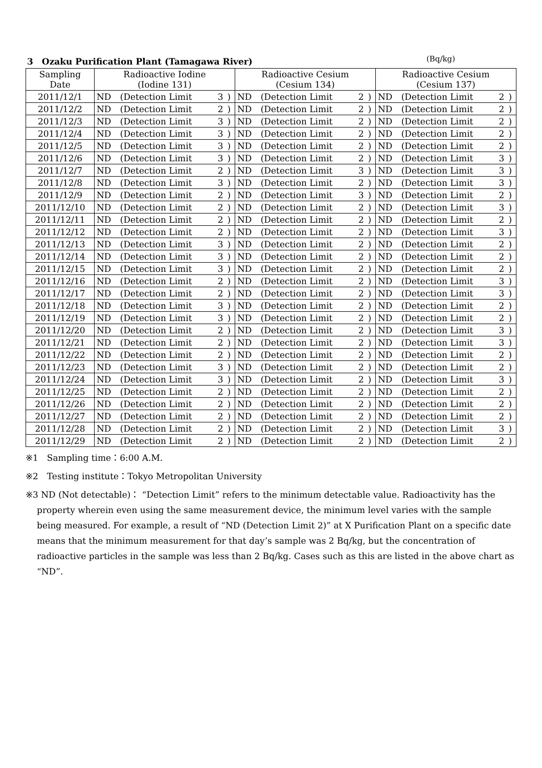3　Ozaku Purification Plant (Tamagawa River) (Bq/kg)
| Sampling Date | Radioactive Iodine (Iodine 131) | | | | Radioactive Cesium (Cesium 134) | | | | Radioactive Cesium (Cesium 137) | | | |
| --- | --- | --- | --- | --- | --- | --- | --- | --- | --- | --- | --- | --- |
| 2011/12/1 | ND | (Detection Limit | 3 | ) | ND | (Detection Limit | 2 | ) | ND | (Detection Limit | 2 | ) |
| 2011/12/2 | ND | (Detection Limit | 2 | ) | ND | (Detection Limit | 2 | ) | ND | (Detection Limit | 2 | ) |
| 2011/12/3 | ND | (Detection Limit | 3 | ) | ND | (Detection Limit | 2 | ) | ND | (Detection Limit | 2 | ) |
| 2011/12/4 | ND | (Detection Limit | 3 | ) | ND | (Detection Limit | 2 | ) | ND | (Detection Limit | 2 | ) |
| 2011/12/5 | ND | (Detection Limit | 3 | ) | ND | (Detection Limit | 2 | ) | ND | (Detection Limit | 2 | ) |
| 2011/12/6 | ND | (Detection Limit | 3 | ) | ND | (Detection Limit | 2 | ) | ND | (Detection Limit | 3 | ) |
| 2011/12/7 | ND | (Detection Limit | 2 | ) | ND | (Detection Limit | 3 | ) | ND | (Detection Limit | 3 | ) |
| 2011/12/8 | ND | (Detection Limit | 3 | ) | ND | (Detection Limit | 2 | ) | ND | (Detection Limit | 3 | ) |
| 2011/12/9 | ND | (Detection Limit | 2 | ) | ND | (Detection Limit | 3 | ) | ND | (Detection Limit | 2 | ) |
| 2011/12/10 | ND | (Detection Limit | 2 | ) | ND | (Detection Limit | 2 | ) | ND | (Detection Limit | 3 | ) |
| 2011/12/11 | ND | (Detection Limit | 2 | ) | ND | (Detection Limit | 2 | ) | ND | (Detection Limit | 2 | ) |
| 2011/12/12 | ND | (Detection Limit | 2 | ) | ND | (Detection Limit | 2 | ) | ND | (Detection Limit | 3 | ) |
| 2011/12/13 | ND | (Detection Limit | 3 | ) | ND | (Detection Limit | 2 | ) | ND | (Detection Limit | 2 | ) |
| 2011/12/14 | ND | (Detection Limit | 3 | ) | ND | (Detection Limit | 2 | ) | ND | (Detection Limit | 2 | ) |
| 2011/12/15 | ND | (Detection Limit | 3 | ) | ND | (Detection Limit | 2 | ) | ND | (Detection Limit | 2 | ) |
| 2011/12/16 | ND | (Detection Limit | 2 | ) | ND | (Detection Limit | 2 | ) | ND | (Detection Limit | 3 | ) |
| 2011/12/17 | ND | (Detection Limit | 2 | ) | ND | (Detection Limit | 2 | ) | ND | (Detection Limit | 3 | ) |
| 2011/12/18 | ND | (Detection Limit | 3 | ) | ND | (Detection Limit | 2 | ) | ND | (Detection Limit | 2 | ) |
| 2011/12/19 | ND | (Detection Limit | 3 | ) | ND | (Detection Limit | 2 | ) | ND | (Detection Limit | 2 | ) |
| 2011/12/20 | ND | (Detection Limit | 2 | ) | ND | (Detection Limit | 2 | ) | ND | (Detection Limit | 3 | ) |
| 2011/12/21 | ND | (Detection Limit | 2 | ) | ND | (Detection Limit | 2 | ) | ND | (Detection Limit | 3 | ) |
| 2011/12/22 | ND | (Detection Limit | 2 | ) | ND | (Detection Limit | 2 | ) | ND | (Detection Limit | 2 | ) |
| 2011/12/23 | ND | (Detection Limit | 3 | ) | ND | (Detection Limit | 2 | ) | ND | (Detection Limit | 2 | ) |
| 2011/12/24 | ND | (Detection Limit | 3 | ) | ND | (Detection Limit | 2 | ) | ND | (Detection Limit | 3 | ) |
| 2011/12/25 | ND | (Detection Limit | 2 | ) | ND | (Detection Limit | 2 | ) | ND | (Detection Limit | 2 | ) |
| 2011/12/26 | ND | (Detection Limit | 2 | ) | ND | (Detection Limit | 2 | ) | ND | (Detection Limit | 2 | ) |
| 2011/12/27 | ND | (Detection Limit | 2 | ) | ND | (Detection Limit | 2 | ) | ND | (Detection Limit | 2 | ) |
| 2011/12/28 | ND | (Detection Limit | 2 | ) | ND | (Detection Limit | 2 | ) | ND | (Detection Limit | 3 | ) |
| 2011/12/29 | ND | (Detection Limit | 2 | ) | ND | (Detection Limit | 2 | ) | ND | (Detection Limit | 2 | ) |
※1　Sampling time：6:00 A.M.
※2　Testing institute：Tokyo Metropolitan University
※3 ND (Not detectable)： “Detection Limit” refers to the minimum detectable value. Radioactivity has the property wherein even using the same measurement device, the minimum level varies with the sample being measured. For example, a result of “ND (Detection Limit 2)” at X Purification Plant on a specific date means that the minimum measurement for that day’s sample was 2 Bq/kg, but the concentration of radioactive particles in the sample was less than 2 Bq/kg. Cases such as this are listed in the above chart as “ND”.